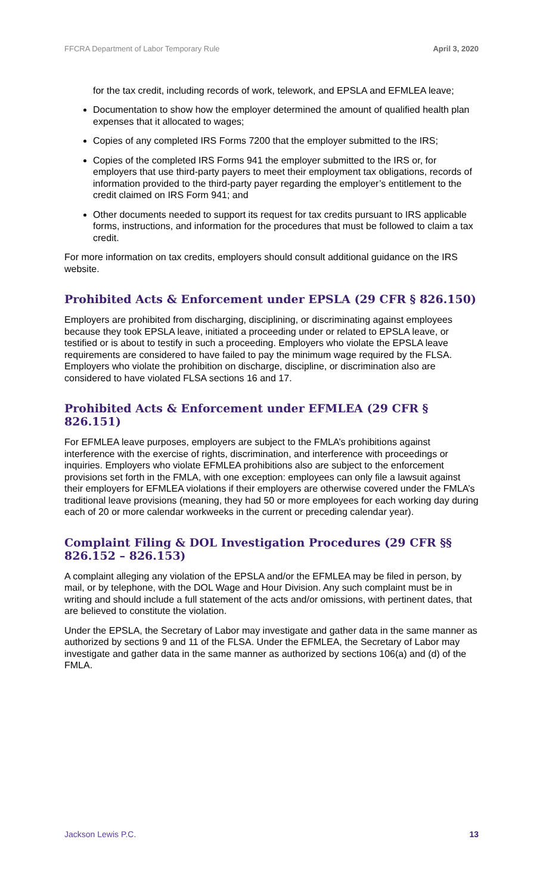FFCRA Department of Labor Temporary Rule April 3, 2020
for the tax credit, including records of work, telework, and EPSLA and EFMLEA leave;
Documentation to show how the employer determined the amount of qualified health plan expenses that it allocated to wages;
Copies of any completed IRS Forms 7200 that the employer submitted to the IRS;
Copies of the completed IRS Forms 941 the employer submitted to the IRS or, for employers that use third-party payers to meet their employment tax obligations, records of information provided to the third-party payer regarding the employer’s entitlement to the credit claimed on IRS Form 941; and
Other documents needed to support its request for tax credits pursuant to IRS applicable forms, instructions, and information for the procedures that must be followed to claim a tax credit.
For more information on tax credits, employers should consult additional guidance on the IRS website.
Prohibited Acts & Enforcement under EPSLA (29 CFR § 826.150)
Employers are prohibited from discharging, disciplining, or discriminating against employees because they took EPSLA leave, initiated a proceeding under or related to EPSLA leave, or testified or is about to testify in such a proceeding. Employers who violate the EPSLA leave requirements are considered to have failed to pay the minimum wage required by the FLSA. Employers who violate the prohibition on discharge, discipline, or discrimination also are considered to have violated FLSA sections 16 and 17.
Prohibited Acts & Enforcement under EFMLEA (29 CFR § 826.151)
For EFMLEA leave purposes, employers are subject to the FMLA’s prohibitions against interference with the exercise of rights, discrimination, and interference with proceedings or inquiries. Employers who violate EFMLEA prohibitions also are subject to the enforcement provisions set forth in the FMLA, with one exception: employees can only file a lawsuit against their employers for EFMLEA violations if their employers are otherwise covered under the FMLA’s traditional leave provisions (meaning, they had 50 or more employees for each working day during each of 20 or more calendar workweeks in the current or preceding calendar year).
Complaint Filing & DOL Investigation Procedures (29 CFR §§ 826.152 – 826.153)
A complaint alleging any violation of the EPSLA and/or the EFMLEA may be filed in person, by mail, or by telephone, with the DOL Wage and Hour Division. Any such complaint must be in writing and should include a full statement of the acts and/or omissions, with pertinent dates, that are believed to constitute the violation.
Under the EPSLA, the Secretary of Labor may investigate and gather data in the same manner as authorized by sections 9 and 11 of the FLSA. Under the EFMLEA, the Secretary of Labor may investigate and gather data in the same manner as authorized by sections 106(a) and (d) of the FMLA.
Jackson Lewis P.C. 13